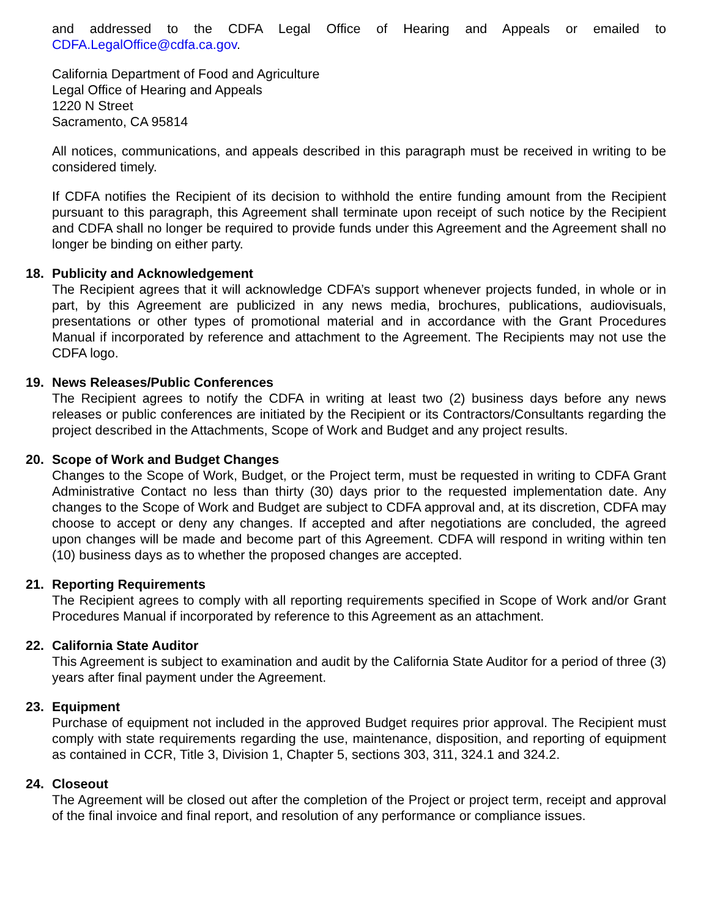and addressed to the CDFA Legal Office of Hearing and Appeals or emailed to CDFA.LegalOffice@cdfa.ca.gov.
California Department of Food and Agriculture
Legal Office of Hearing and Appeals
1220 N Street
Sacramento, CA 95814
All notices, communications, and appeals described in this paragraph must be received in writing to be considered timely.
If CDFA notifies the Recipient of its decision to withhold the entire funding amount from the Recipient pursuant to this paragraph, this Agreement shall terminate upon receipt of such notice by the Recipient and CDFA shall no longer be required to provide funds under this Agreement and the Agreement shall no longer be binding on either party.
18. Publicity and Acknowledgement
The Recipient agrees that it will acknowledge CDFA’s support whenever projects funded, in whole or in part, by this Agreement are publicized in any news media, brochures, publications, audiovisuals, presentations or other types of promotional material and in accordance with the Grant Procedures Manual if incorporated by reference and attachment to the Agreement. The Recipients may not use the CDFA logo.
19. News Releases/Public Conferences
The Recipient agrees to notify the CDFA in writing at least two (2) business days before any news releases or public conferences are initiated by the Recipient or its Contractors/Consultants regarding the project described in the Attachments, Scope of Work and Budget and any project results.
20. Scope of Work and Budget Changes
Changes to the Scope of Work, Budget, or the Project term, must be requested in writing to CDFA Grant Administrative Contact no less than thirty (30) days prior to the requested implementation date. Any changes to the Scope of Work and Budget are subject to CDFA approval and, at its discretion, CDFA may choose to accept or deny any changes. If accepted and after negotiations are concluded, the agreed upon changes will be made and become part of this Agreement. CDFA will respond in writing within ten (10) business days as to whether the proposed changes are accepted.
21. Reporting Requirements
The Recipient agrees to comply with all reporting requirements specified in Scope of Work and/or Grant Procedures Manual if incorporated by reference to this Agreement as an attachment.
22. California State Auditor
This Agreement is subject to examination and audit by the California State Auditor for a period of three (3) years after final payment under the Agreement.
23. Equipment
Purchase of equipment not included in the approved Budget requires prior approval. The Recipient must comply with state requirements regarding the use, maintenance, disposition, and reporting of equipment as contained in CCR, Title 3, Division 1, Chapter 5, sections 303, 311, 324.1 and 324.2.
24. Closeout
The Agreement will be closed out after the completion of the Project or project term, receipt and approval of the final invoice and final report, and resolution of any performance or compliance issues.